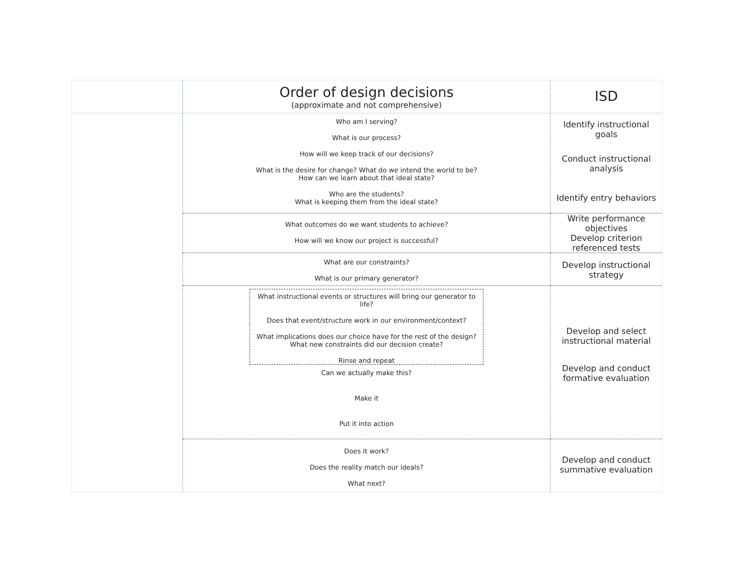| | Order of design decisions (approximate and not comprehensive) | ISD |
| | Who am I serving? What is our process? How will we keep track of our decisions? What is the desire for change? What do we intend the world to be? How can we learn about that ideal state? Who are the students? What is keeping them from the ideal state? | Identify instructional goals Conduct instructional analysis Identify entry behaviors |
| | What outcomes do we want students to achieve? How will we know our project is successful? | Write performance objectives Develop criterion referenced tests |
| | What are our constraints? What is our primary generator? | Develop instructional strategy |
| | What instructional events or structures will bring our generator to life? Does that event/structure work in our environment/context? What implications does our choice have for the rest of the design? What new constraints did our decision create? Rinse and repeat Can we actually make this? Make it Put it into action | Develop and select instructional material Develop and conduct formative evaluation |
| | Does it work? Does the reality match our ideals? What next? | Develop and conduct summative evaluation |